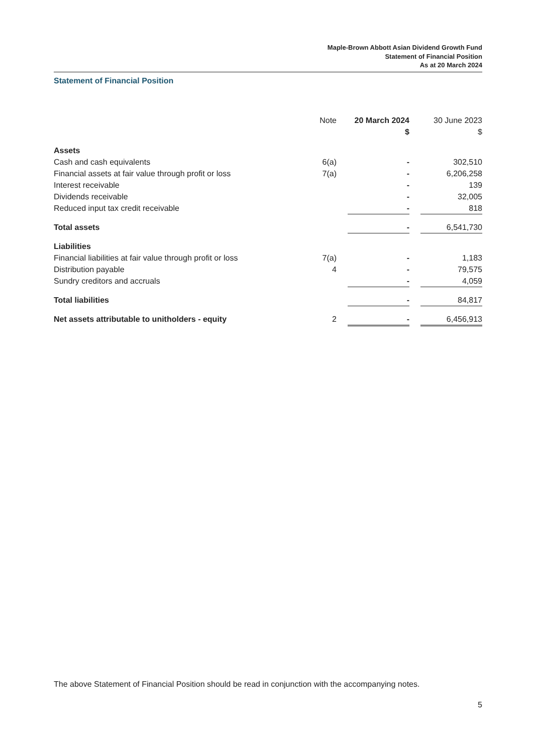Maple-Brown Abbott Asian Dividend Growth Fund
Statement of Financial Position
As at 20 March 2024
Statement of Financial Position
| | Note | | 20 March 2024 | | 30 June 2023 |
| --- | --- | --- | --- | --- | --- |
| | | | $ | | $ |
| Assets | | | | | |
| Cash and cash equivalents | 6(a) | | - | | 302,510 |
| Financial assets at fair value through profit or loss | 7(a) | | - | | 6,206,258 |
| Interest receivable | | | - | | 139 |
| Dividends receivable | | | - | | 32,005 |
| Reduced input tax credit receivable | | | - | | 818 |
| Total assets | | | - | | 6,541,730 |
| Liabilities | | | | | |
| Financial liabilities at fair value through profit or loss | 7(a) | | - | | 1,183 |
| Distribution payable | 4 | | - | | 79,575 |
| Sundry creditors and accruals | | | - | | 4,059 |
| Total liabilities | | | - | | 84,817 |
| Net assets attributable to unitholders - equity | 2 | | - | | 6,456,913 |
The above Statement of Financial Position should be read in conjunction with the accompanying notes.
5